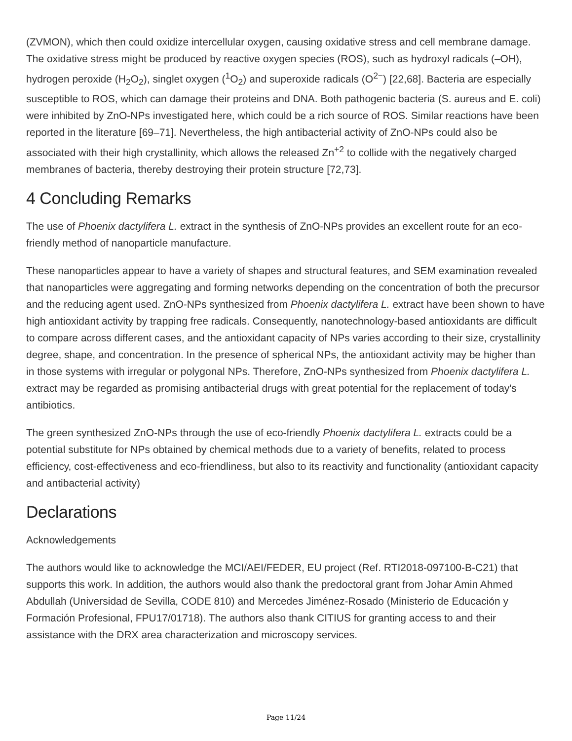(ZVMON), which then could oxidize intercellular oxygen, causing oxidative stress and cell membrane damage. The oxidative stress might be produced by reactive oxygen species (ROS), such as hydroxyl radicals (–OH), hydrogen peroxide (H<sub>2</sub>O<sub>2</sub>), singlet oxygen (<sup>1</sup>O<sub>2</sub>) and superoxide radicals (O<sup>2−</sup>) [22,68]. Bacteria are especially susceptible to ROS, which can damage their proteins and DNA. Both pathogenic bacteria (S. aureus and E. coli) were inhibited by ZnO-NPs investigated here, which could be a rich source of ROS. Similar reactions have been reported in the literature [69–71]. Nevertheless, the high antibacterial activity of ZnO-NPs could also be associated with their high crystallinity, which allows the released Zn<sup>+2</sup> to collide with the negatively charged membranes of bacteria, thereby destroying their protein structure [72,73].
4 Concluding Remarks
The use of Phoenix dactylifera L. extract in the synthesis of ZnO-NPs provides an excellent route for an eco-friendly method of nanoparticle manufacture.
These nanoparticles appear to have a variety of shapes and structural features, and SEM examination revealed that nanoparticles were aggregating and forming networks depending on the concentration of both the precursor and the reducing agent used. ZnO-NPs synthesized from Phoenix dactylifera L. extract have been shown to have high antioxidant activity by trapping free radicals. Consequently, nanotechnology-based antioxidants are difficult to compare across different cases, and the antioxidant capacity of NPs varies according to their size, crystallinity degree, shape, and concentration. In the presence of spherical NPs, the antioxidant activity may be higher than in those systems with irregular or polygonal NPs. Therefore, ZnO-NPs synthesized from Phoenix dactylifera L. extract may be regarded as promising antibacterial drugs with great potential for the replacement of today's antibiotics.
The green synthesized ZnO-NPs through the use of eco-friendly Phoenix dactylifera L. extracts could be a potential substitute for NPs obtained by chemical methods due to a variety of benefits, related to process efficiency, cost-effectiveness and eco-friendliness, but also to its reactivity and functionality (antioxidant capacity and antibacterial activity)
Declarations
Acknowledgements
The authors would like to acknowledge the MCI/AEI/FEDER, EU project (Ref. RTI2018-097100-B-C21) that supports this work. In addition, the authors would also thank the predoctoral grant from Johar Amin Ahmed Abdullah (Universidad de Sevilla, CODE 810) and Mercedes Jiménez-Rosado (Ministerio de Educación y Formación Profesional, FPU17/01718). The authors also thank CITIUS for granting access to and their assistance with the DRX area characterization and microscopy services.
Page 11/24